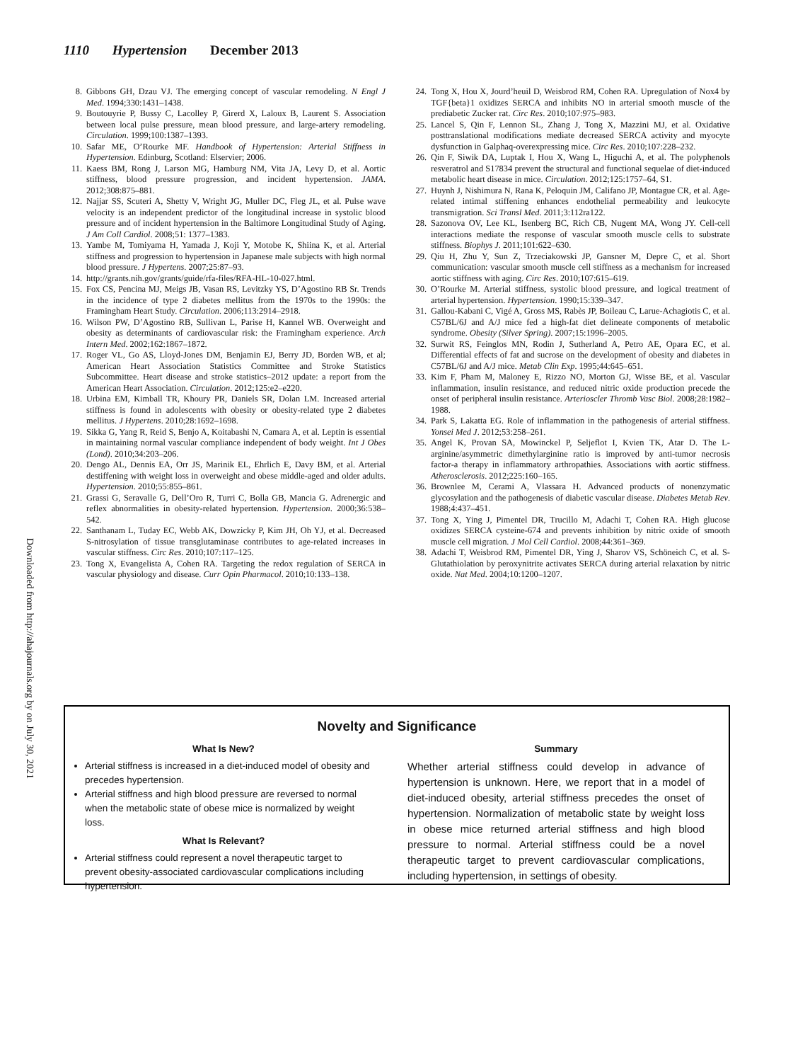1110 Hypertension December 2013
Downloaded from http://ahajournals.org by on July 30, 2021
8. Gibbons GH, Dzau VJ. The emerging concept of vascular remodeling. N Engl J Med. 1994;330:1431–1438.
9. Boutouyrie P, Bussy C, Lacolley P, Girerd X, Laloux B, Laurent S. Association between local pulse pressure, mean blood pressure, and large-artery remodeling. Circulation. 1999;100:1387–1393.
10. Safar ME, O’Rourke MF. Handbook of Hypertension: Arterial Stiffness in Hypertension. Edinburg, Scotland: Elservier; 2006.
11. Kaess BM, Rong J, Larson MG, Hamburg NM, Vita JA, Levy D, et al. Aortic stiffness, blood pressure progression, and incident hypertension. JAMA. 2012;308:875–881.
12. Najjar SS, Scuteri A, Shetty V, Wright JG, Muller DC, Fleg JL, et al. Pulse wave velocity is an independent predictor of the longitudinal increase in systolic blood pressure and of incident hypertension in the Baltimore Longitudinal Study of Aging. J Am Coll Cardiol. 2008;51: 1377–1383.
13. Yambe M, Tomiyama H, Yamada J, Koji Y, Motobe K, Shiina K, et al. Arterial stiffness and progression to hypertension in Japanese male subjects with high normal blood pressure. J Hypertens. 2007;25:87–93.
14. http://grants.nih.gov/grants/guide/rfa-files/RFA-HL-10-027.html.
15. Fox CS, Pencina MJ, Meigs JB, Vasan RS, Levitzky YS, D’Agostino RB Sr. Trends in the incidence of type 2 diabetes mellitus from the 1970s to the 1990s: the Framingham Heart Study. Circulation. 2006;113:2914–2918.
16. Wilson PW, D’Agostino RB, Sullivan L, Parise H, Kannel WB. Overweight and obesity as determinants of cardiovascular risk: the Framingham experience. Arch Intern Med. 2002;162:1867–1872.
17. Roger VL, Go AS, Lloyd-Jones DM, Benjamin EJ, Berry JD, Borden WB, et al; American Heart Association Statistics Committee and Stroke Statistics Subcommittee. Heart disease and stroke statistics–2012 update: a report from the American Heart Association. Circulation. 2012;125:e2–e220.
18. Urbina EM, Kimball TR, Khoury PR, Daniels SR, Dolan LM. Increased arterial stiffness is found in adolescents with obesity or obesity-related type 2 diabetes mellitus. J Hypertens. 2010;28:1692–1698.
19. Sikka G, Yang R, Reid S, Benjo A, Koitabashi N, Camara A, et al. Leptin is essential in maintaining normal vascular compliance independent of body weight. Int J Obes (Lond). 2010;34:203–206.
20. Dengo AL, Dennis EA, Orr JS, Marinik EL, Ehrlich E, Davy BM, et al. Arterial destiffening with weight loss in overweight and obese middle-aged and older adults. Hypertension. 2010;55:855–861.
21. Grassi G, Seravalle G, Dell’Oro R, Turri C, Bolla GB, Mancia G. Adrenergic and reflex abnormalities in obesity-related hypertension. Hypertension. 2000;36:538–542.
22. Santhanam L, Tuday EC, Webb AK, Dowzicky P, Kim JH, Oh YJ, et al. Decreased S-nitrosylation of tissue transglutaminase contributes to age-related increases in vascular stiffness. Circ Res. 2010;107:117–125.
23. Tong X, Evangelista A, Cohen RA. Targeting the redox regulation of SERCA in vascular physiology and disease. Curr Opin Pharmacol. 2010;10:133–138.
24. Tong X, Hou X, Jourd’heuil D, Weisbrod RM, Cohen RA. Upregulation of Nox4 by TGF{beta}1 oxidizes SERCA and inhibits NO in arterial smooth muscle of the prediabetic Zucker rat. Circ Res. 2010;107:975–983.
25. Lancel S, Qin F, Lennon SL, Zhang J, Tong X, Mazzini MJ, et al. Oxidative posttranslational modifications mediate decreased SERCA activity and myocyte dysfunction in Galphaq-overexpressing mice. Circ Res. 2010;107:228–232.
26. Qin F, Siwik DA, Luptak I, Hou X, Wang L, Higuchi A, et al. The polyphenols resveratrol and S17834 prevent the structural and functional sequelae of diet-induced metabolic heart disease in mice. Circulation. 2012;125:1757–64, S1.
27. Huynh J, Nishimura N, Rana K, Peloquin JM, Califano JP, Montague CR, et al. Age-related intimal stiffening enhances endothelial permeability and leukocyte transmigration. Sci Transl Med. 2011;3:112ra122.
28. Sazonova OV, Lee KL, Isenberg BC, Rich CB, Nugent MA, Wong JY. Cell-cell interactions mediate the response of vascular smooth muscle cells to substrate stiffness. Biophys J. 2011;101:622–630.
29. Qiu H, Zhu Y, Sun Z, Trzeciakowski JP, Gansner M, Depre C, et al. Short communication: vascular smooth muscle cell stiffness as a mechanism for increased aortic stiffness with aging. Circ Res. 2010;107:615–619.
30. O’Rourke M. Arterial stiffness, systolic blood pressure, and logical treatment of arterial hypertension. Hypertension. 1990;15:339–347.
31. Gallou-Kabani C, Vigé A, Gross MS, Rabès JP, Boileau C, Larue-Achagiotis C, et al. C57BL/6J and A/J mice fed a high-fat diet delineate components of metabolic syndrome. Obesity (Silver Spring). 2007;15:1996–2005.
32. Surwit RS, Feinglos MN, Rodin J, Sutherland A, Petro AE, Opara EC, et al. Differential effects of fat and sucrose on the development of obesity and diabetes in C57BL/6J and A/J mice. Metab Clin Exp. 1995;44:645–651.
33. Kim F, Pham M, Maloney E, Rizzo NO, Morton GJ, Wisse BE, et al. Vascular inflammation, insulin resistance, and reduced nitric oxide production precede the onset of peripheral insulin resistance. Arterioscler Thromb Vasc Biol. 2008;28:1982–1988.
34. Park S, Lakatta EG. Role of inflammation in the pathogenesis of arterial stiffness. Yonsei Med J. 2012;53:258–261.
35. Angel K, Provan SA, Mowinckel P, Seljeflot I, Kvien TK, Atar D. The L-arginine/asymmetric dimethylarginine ratio is improved by anti-tumor necrosis factor-a therapy in inflammatory arthropathies. Associations with aortic stiffness. Atherosclerosis. 2012;225:160–165.
36. Brownlee M, Cerami A, Vlassara H. Advanced products of nonenzymatic glycosylation and the pathogenesis of diabetic vascular disease. Diabetes Metab Rev. 1988;4:437–451.
37. Tong X, Ying J, Pimentel DR, Trucillo M, Adachi T, Cohen RA. High glucose oxidizes SERCA cysteine-674 and prevents inhibition by nitric oxide of smooth muscle cell migration. J Mol Cell Cardiol. 2008;44:361–369.
38. Adachi T, Weisbrod RM, Pimentel DR, Ying J, Sharov VS, Schöneich C, et al. S-Glutathiolation by peroxynitrite activates SERCA during arterial relaxation by nitric oxide. Nat Med. 2004;10:1200–1207.
Novelty and Significance
What Is New?
Arterial stiffness is increased in a diet-induced model of obesity and precedes hypertension.
Arterial stiffness and high blood pressure are reversed to normal when the metabolic state of obese mice is normalized by weight loss.
What Is Relevant?
Arterial stiffness could represent a novel therapeutic target to prevent obesity-associated cardiovascular complications including hypertension.
Summary
Whether arterial stiffness could develop in advance of hypertension is unknown. Here, we report that in a model of diet-induced obesity, arterial stiffness precedes the onset of hypertension. Normalization of metabolic state by weight loss in obese mice returned arterial stiffness and high blood pressure to normal. Arterial stiffness could be a novel therapeutic target to prevent cardiovascular complications, including hypertension, in settings of obesity.